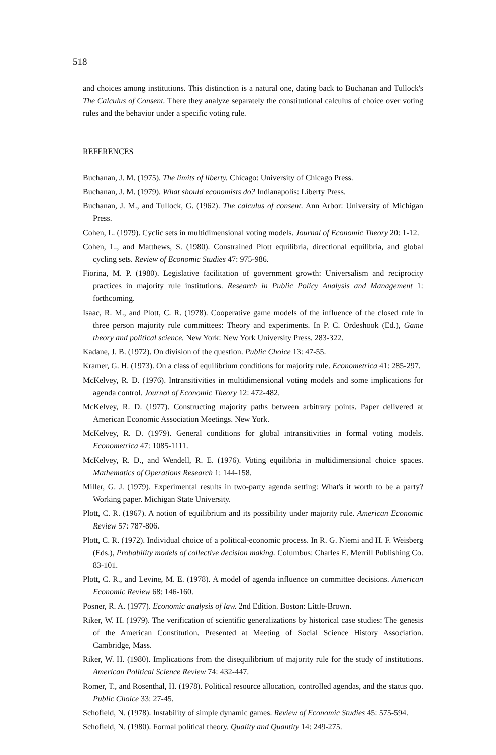518
and choices among institutions. This distinction is a natural one, dating back to Buchanan and Tullock's The Calculus of Consent. There they analyze separately the constitutional calculus of choice over voting rules and the behavior under a specific voting rule.
REFERENCES
Buchanan, J. M. (1975). The limits of liberty. Chicago: University of Chicago Press.
Buchanan, J. M. (1979). What should economists do? Indianapolis: Liberty Press.
Buchanan, J. M., and Tullock, G. (1962). The calculus of consent. Ann Arbor: University of Michigan Press.
Cohen, L. (1979). Cyclic sets in multidimensional voting models. Journal of Economic Theory 20: 1-12.
Cohen, L., and Matthews, S. (1980). Constrained Plott equilibria, directional equilibria, and global cycling sets. Review of Economic Studies 47: 975-986.
Fiorina, M. P. (1980). Legislative facilitation of government growth: Universalism and reciprocity practices in majority rule institutions. Research in Public Policy Analysis and Management 1: forthcoming.
Isaac, R. M., and Plott, C. R. (1978). Cooperative game models of the influence of the closed rule in three person majority rule committees: Theory and experiments. In P. C. Ordeshook (Ed.), Game theory and political science. New York: New York University Press. 283-322.
Kadane, J. B. (1972). On division of the question. Public Choice 13: 47-55.
Kramer, G. H. (1973). On a class of equilibrium conditions for majority rule. Econometrica 41: 285-297.
McKelvey, R. D. (1976). Intransitivities in multidimensional voting models and some implications for agenda control. Journal of Economic Theory 12: 472-482.
McKelvey, R. D. (1977). Constructing majority paths between arbitrary points. Paper delivered at American Economic Association Meetings. New York.
McKelvey, R. D. (1979). General conditions for global intransitivities in formal voting models. Econometrica 47: 1085-1111.
McKelvey, R. D., and Wendell, R. E. (1976). Voting equilibria in multidimensional choice spaces. Mathematics of Operations Research 1: 144-158.
Miller, G. J. (1979). Experimental results in two-party agenda setting: What's it worth to be a party? Working paper. Michigan State University.
Plott, C. R. (1967). A notion of equilibrium and its possibility under majority rule. American Economic Review 57: 787-806.
Plott, C. R. (1972). Individual choice of a political-economic process. In R. G. Niemi and H. F. Weisberg (Eds.), Probability models of collective decision making. Columbus: Charles E. Merrill Publishing Co. 83-101.
Plott, C. R., and Levine, M. E. (1978). A model of agenda influence on committee decisions. American Economic Review 68: 146-160.
Posner, R. A. (1977). Economic analysis of law. 2nd Edition. Boston: Little-Brown.
Riker, W. H. (1979). The verification of scientific generalizations by historical case studies: The genesis of the American Constitution. Presented at Meeting of Social Science History Association. Cambridge, Mass.
Riker, W. H. (1980). Implications from the disequilibrium of majority rule for the study of institutions. American Political Science Review 74: 432-447.
Romer, T., and Rosenthal, H. (1978). Political resource allocation, controlled agendas, and the status quo. Public Choice 33: 27-45.
Schofield, N. (1978). Instability of simple dynamic games. Review of Economic Studies 45: 575-594.
Schofield, N. (1980). Formal political theory. Quality and Quantity 14: 249-275.